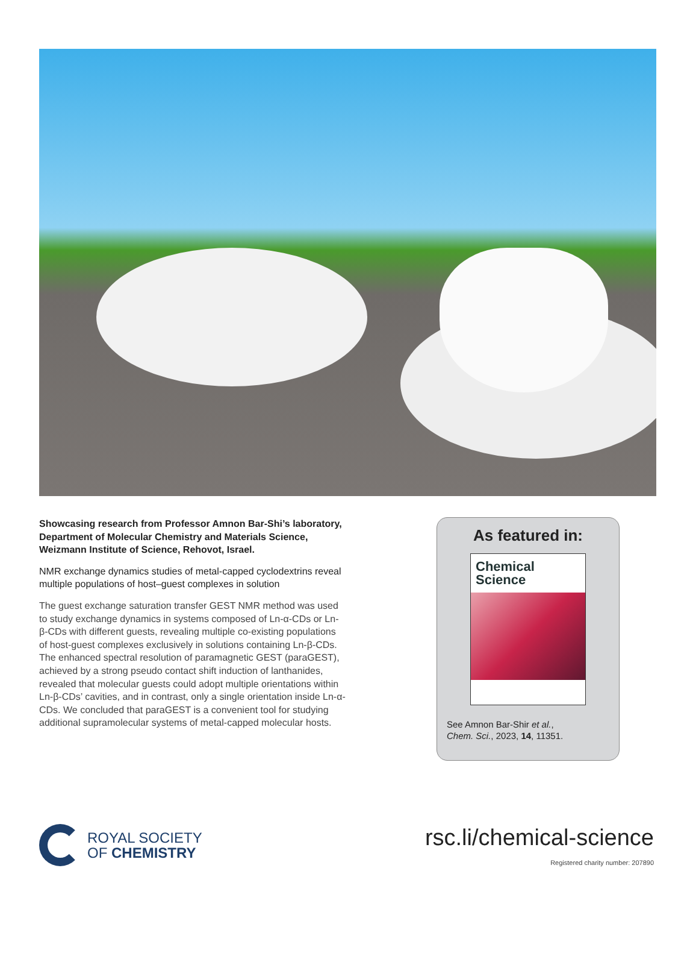Showcasing research from Professor Amnon Bar-Shi’s laboratory, Department of Molecular Chemistry and Materials Science, Weizmann Institute of Science, Rehovot, Israel.
NMR exchange dynamics studies of metal-capped cyclodextrins reveal multiple populations of host–guest complexes in solution
The guest exchange saturation transfer GEST NMR method was used to study exchange dynamics in systems composed of Ln-α-CDs or Ln-β-CDs with different guests, revealing multiple co-existing populations of host-guest complexes exclusively in solutions containing Ln-β-CDs. The enhanced spectral resolution of paramagnetic GEST (paraGEST), achieved by a strong pseudo contact shift induction of lanthanides, revealed that molecular guests could adopt multiple orientations within Ln-β-CDs’ cavities, and in contrast, only a single orientation inside Ln-α-CDs. We concluded that paraGEST is a convenient tool for studying additional supramolecular systems of metal-capped molecular hosts.
As featured in:
Chemical
Science
See Amnon Bar-Shir et al.,
Chem. Sci., 2023, 14, 11351.
ROYAL SOCIETY
OF CHEMISTRY
rsc.li/chemical-science
Registered charity number: 207890